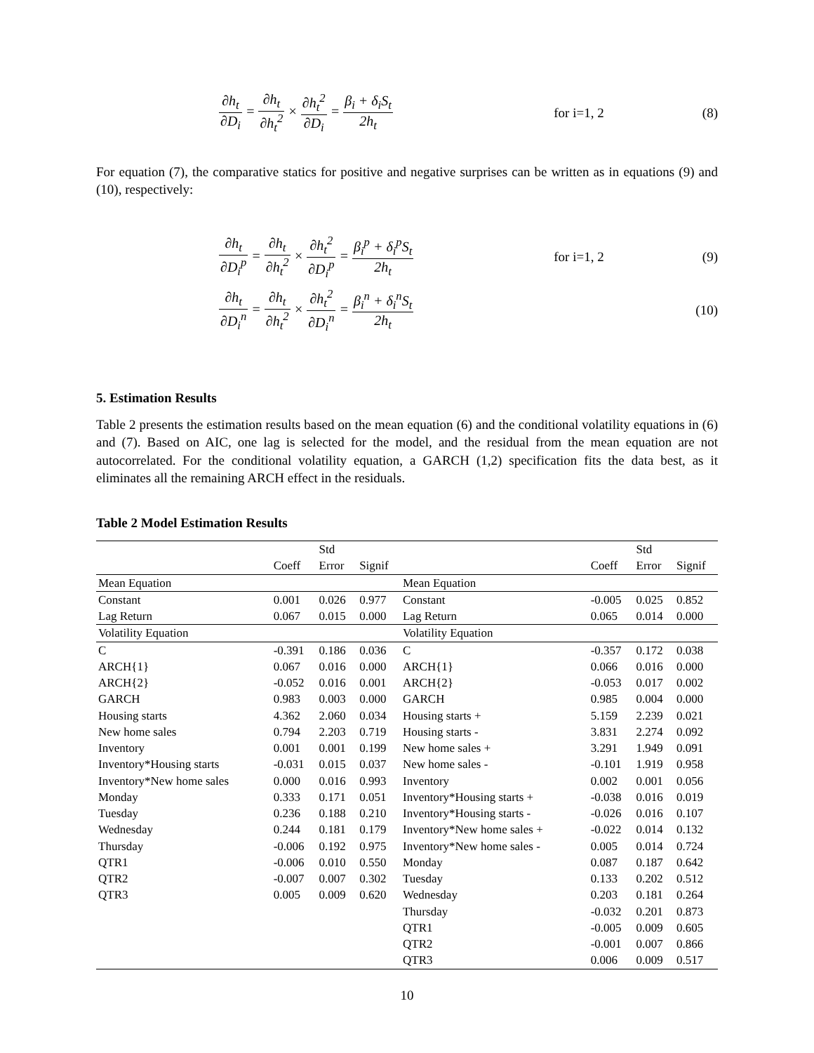∂h<sub>t</sub> ∂D<sub>i</sub> = ∂h<sub>t</sub> ∂h<sub>t</sub><sup>2</sup> × ∂h<sub>t</sub><sup>2</sup> ∂D<sub>i</sub> = β<sub>i</sub> + δ<sub>i</sub>S<sub>t</sub> 2h<sub>t</sub>
for i=1, 2 (8)
For equation (7), the comparative statics for positive and negative surprises can be written as in equations (9) and (10), respectively:
∂h<sub>t</sub> ∂D<sub>i</sub><sup>p</sup> = ∂h<sub>t</sub> ∂h<sub>t</sub><sup>2</sup> × ∂h<sub>t</sub><sup>2</sup> ∂D<sub>i</sub><sup>p</sup> = β<sub>i</sub><sup>p</sup> + δ<sub>i</sub><sup>p</sup>S<sub>t</sub> 2h<sub>t</sub>
for i=1, 2 (9)
∂h<sub>t</sub> ∂D<sub>i</sub><sup>n</sup> = ∂h<sub>t</sub> ∂h<sub>t</sub><sup>2</sup> × ∂h<sub>t</sub><sup>2</sup> ∂D<sub>i</sub><sup>n</sup> = β<sub>i</sub><sup>n</sup> + δ<sub>i</sub><sup>n</sup>S<sub>t</sub> 2h<sub>t</sub>
(10)
5. Estimation Results
Table 2 presents the estimation results based on the mean equation (6) and the conditional volatility equations in (6) and (7). Based on AIC, one lag is selected for the model, and the residual from the mean equation are not autocorrelated. For the conditional volatility equation, a GARCH (1,2) specification fits the data best, as it eliminates all the remaining ARCH effect in the residuals.
Table 2 Model Estimation Results
| | | Std | | | | Std | |
| --- | --- | --- | --- | --- | --- | --- | --- |
| | Coeff | Error | Signif | | Coeff | Error | Signif |
| Mean Equation | | | | Mean Equation | | | |
| Constant | 0.001 | 0.026 | 0.977 | Constant | -0.005 | 0.025 | 0.852 |
| Lag Return | 0.067 | 0.015 | 0.000 | Lag Return | 0.065 | 0.014 | 0.000 |
| Volatility Equation | | | | Volatility Equation | | | |
| C | -0.391 | 0.186 | 0.036 | C | -0.357 | 0.172 | 0.038 |
| ARCH{1} | 0.067 | 0.016 | 0.000 | ARCH{1} | 0.066 | 0.016 | 0.000 |
| ARCH{2} | -0.052 | 0.016 | 0.001 | ARCH{2} | -0.053 | 0.017 | 0.002 |
| GARCH | 0.983 | 0.003 | 0.000 | GARCH | 0.985 | 0.004 | 0.000 |
| Housing starts | 4.362 | 2.060 | 0.034 | Housing starts + | 5.159 | 2.239 | 0.021 |
| New home sales | 0.794 | 2.203 | 0.719 | Housing starts - | 3.831 | 2.274 | 0.092 |
| Inventory | 0.001 | 0.001 | 0.199 | New home sales + | 3.291 | 1.949 | 0.091 |
| Inventory*Housing starts | -0.031 | 0.015 | 0.037 | New home sales - | -0.101 | 1.919 | 0.958 |
| Inventory*New home sales | 0.000 | 0.016 | 0.993 | Inventory | 0.002 | 0.001 | 0.056 |
| Monday | 0.333 | 0.171 | 0.051 | Inventory*Housing starts + | -0.038 | 0.016 | 0.019 |
| Tuesday | 0.236 | 0.188 | 0.210 | Inventory*Housing starts - | -0.026 | 0.016 | 0.107 |
| Wednesday | 0.244 | 0.181 | 0.179 | Inventory*New home sales + | -0.022 | 0.014 | 0.132 |
| Thursday | -0.006 | 0.192 | 0.975 | Inventory*New home sales - | 0.005 | 0.014 | 0.724 |
| QTR1 | -0.006 | 0.010 | 0.550 | Monday | 0.087 | 0.187 | 0.642 |
| QTR2 | -0.007 | 0.007 | 0.302 | Tuesday | 0.133 | 0.202 | 0.512 |
| QTR3 | 0.005 | 0.009 | 0.620 | Wednesday | 0.203 | 0.181 | 0.264 |
| | | | | Thursday | -0.032 | 0.201 | 0.873 |
| | | | | QTR1 | -0.005 | 0.009 | 0.605 |
| | | | | QTR2 | -0.001 | 0.007 | 0.866 |
| | | | | QTR3 | 0.006 | 0.009 | 0.517 |
10